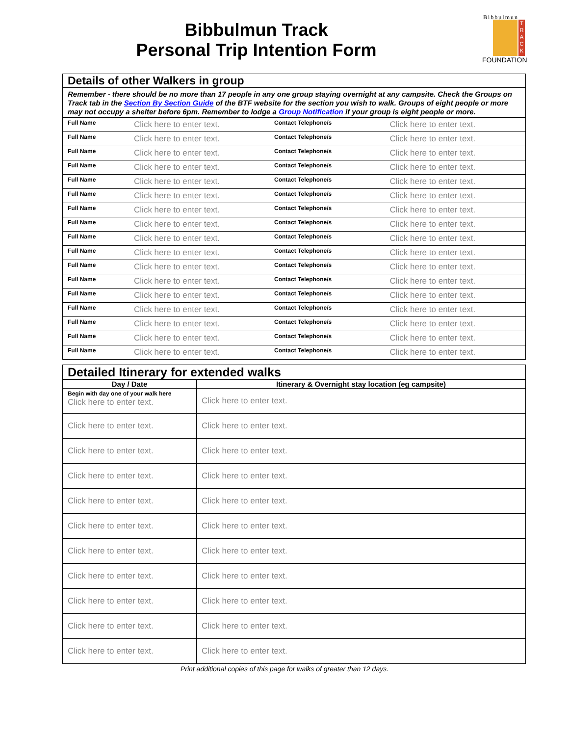Bibbulmun Track
Personal Trip Intention Form
T
R
A
C
K
Bibbulmun
FOUNDATION
| Details of other Walkers in group | | | |
| --- | --- | --- | --- |
| Remember - there should be no more than 17 people in any one group staying overnight at any campsite. Check the Groups on Track tab in the Section By Section Guide of the BTF website for the section you wish to walk. Groups of eight people or more may not occupy a shelter before 6pm. Remember to lodge a Group Notification if your group is eight people or more. | | | |
| Full Name | Click here to enter text. | Contact Telephone/s | Click here to enter text. |
| Full Name | Click here to enter text. | Contact Telephone/s | Click here to enter text. |
| Full Name | Click here to enter text. | Contact Telephone/s | Click here to enter text. |
| Full Name | Click here to enter text. | Contact Telephone/s | Click here to enter text. |
| Full Name | Click here to enter text. | Contact Telephone/s | Click here to enter text. |
| Full Name | Click here to enter text. | Contact Telephone/s | Click here to enter text. |
| Full Name | Click here to enter text. | Contact Telephone/s | Click here to enter text. |
| Full Name | Click here to enter text. | Contact Telephone/s | Click here to enter text. |
| Full Name | Click here to enter text. | Contact Telephone/s | Click here to enter text. |
| Full Name | Click here to enter text. | Contact Telephone/s | Click here to enter text. |
| Full Name | Click here to enter text. | Contact Telephone/s | Click here to enter text. |
| Full Name | Click here to enter text. | Contact Telephone/s | Click here to enter text. |
| Full Name | Click here to enter text. | Contact Telephone/s | Click here to enter text. |
| Full Name | Click here to enter text. | Contact Telephone/s | Click here to enter text. |
| Full Name | Click here to enter text. | Contact Telephone/s | Click here to enter text. |
| Full Name | Click here to enter text. | Contact Telephone/s | Click here to enter text. |
| Full Name | Click here to enter text. | Contact Telephone/s | Click here to enter text. |
| Detailed Itinerary for extended walks | |
| --- | --- |
| Day / Date | Itinerary & Overnight stay location (eg campsite) |
| Begin with day one of your walk here Click here to enter text. | Click here to enter text. |
| Click here to enter text. | Click here to enter text. |
| Click here to enter text. | Click here to enter text. |
| Click here to enter text. | Click here to enter text. |
| Click here to enter text. | Click here to enter text. |
| Click here to enter text. | Click here to enter text. |
| Click here to enter text. | Click here to enter text. |
| Click here to enter text. | Click here to enter text. |
| Click here to enter text. | Click here to enter text. |
| Click here to enter text. | Click here to enter text. |
| Click here to enter text. | Click here to enter text. |
Print additional copies of this page for walks of greater than 12 days.